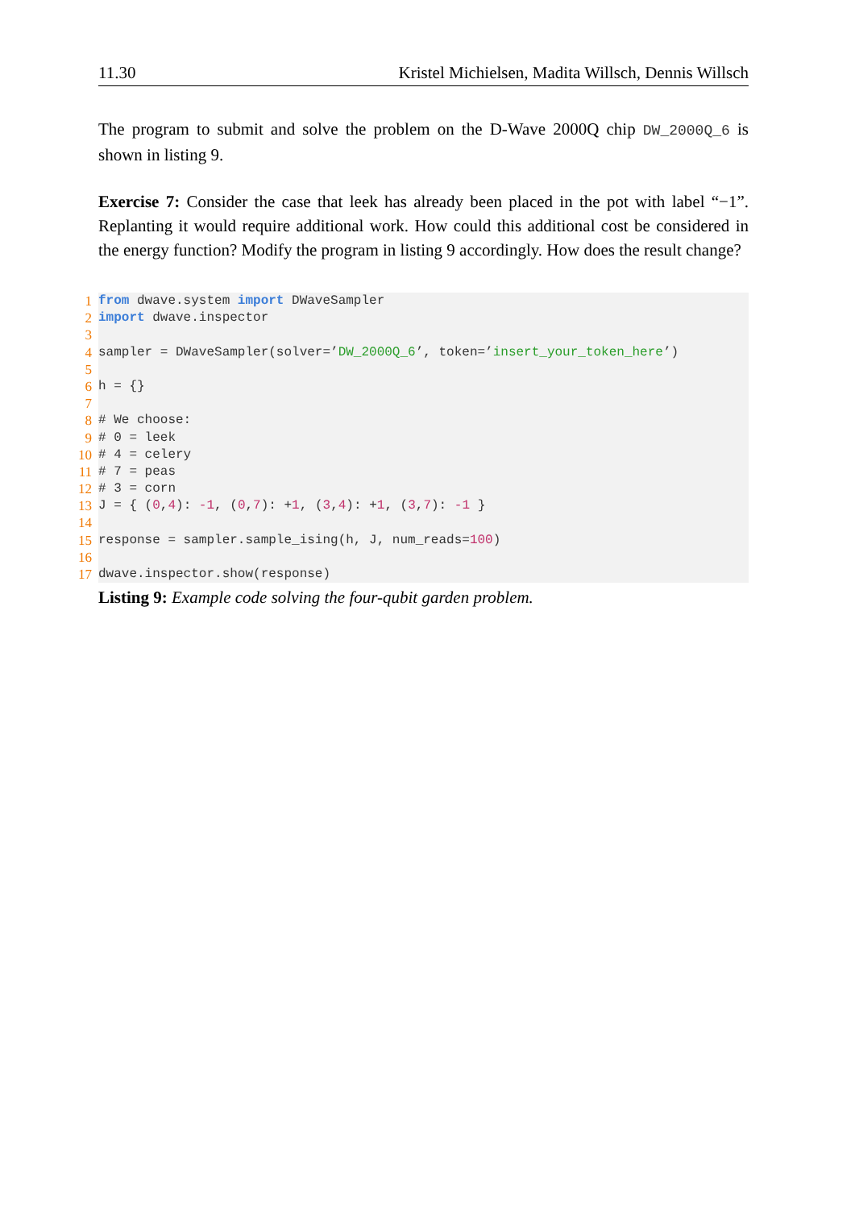11.30 Kristel Michielsen, Madita Willsch, Dennis Willsch
The program to submit and solve the problem on the D-Wave 2000Q chip DW_2000Q_6 is shown in listing 9.
Exercise 7: Consider the case that leek has already been placed in the pot with label “−1”. Replanting it would require additional work. How could this additional cost be considered in the energy function? Modify the program in listing 9 accordingly. How does the result change?
1 from dwave.system import DWaveSampler
2 import dwave.inspector
3
4 sampler = DWaveSampler(solver=’ DW_2000Q_6’, token=’ insert_your_token_here’)
5
6 h = {}
7
8 # We choose:
9 # 0 = leek
10 # 4 = celery
11 # 7 = peas
12 # 3 = corn
13 J = { (0, 4): -1, (0, 7): + 1, (3, 4): + 1, (3, 7): -1 }
14
15 response = sampler.sample_ising(h, J, num_reads= 100)
16
17 dwave.inspector.show(response)
Listing 9: Example code solving the four-qubit garden problem.